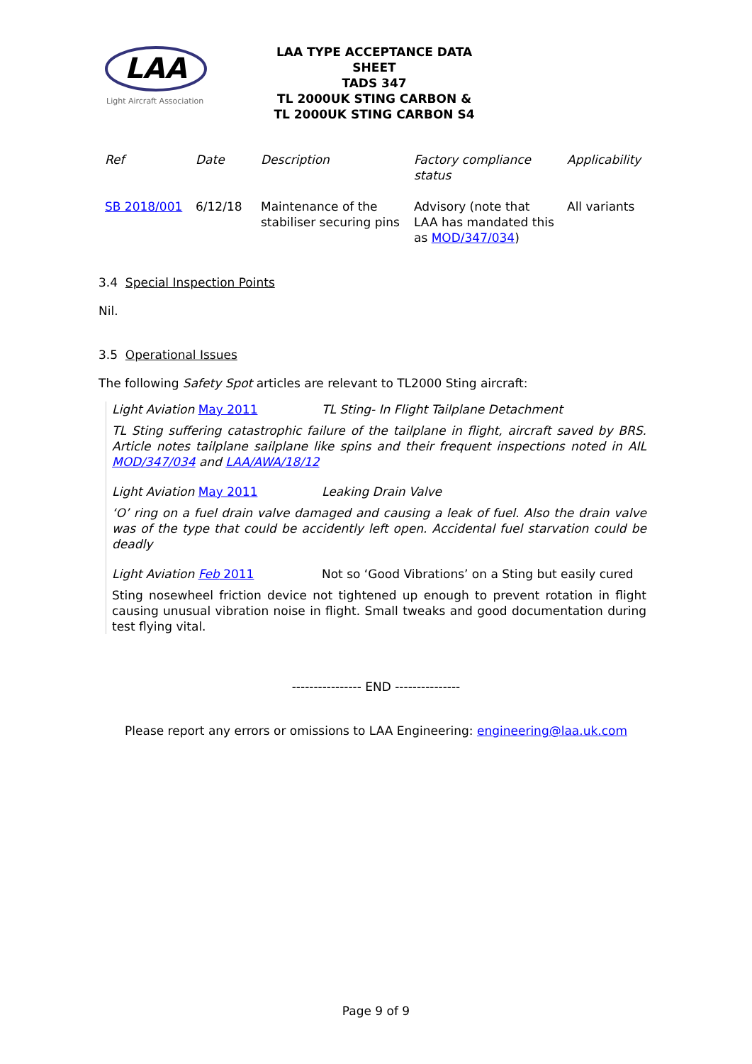LAA
Light Aircraft Association
LAA TYPE ACCEPTANCE DATA SHEET
TADS 347
TL 2000UK STING CARBON &
TL 2000UK STING CARBON S4
| Ref | Date | Description | Factory compliance status | Applicability |
| --- | --- | --- | --- | --- |
| SB 2018/001 | 6/12/18 | Maintenance of the stabiliser securing pins | Advisory (note that LAA has mandated this as MOD/347/034 ) | All variants |
3.4 Special Inspection Points
Nil.
3.5 Operational Issues
The following Safety Spot articles are relevant to TL2000 Sting aircraft:
Light Aviation May 2011 TL Sting- In Flight Tailplane Detachment
TL Sting suffering catastrophic failure of the tailplane in flight, aircraft saved by BRS. Article notes tailplane sailplane like spins and their frequent inspections noted in AIL MOD/347/034 and LAA/AWA/18/12
Light Aviation May 2011 Leaking Drain Valve
‘O’ ring on a fuel drain valve damaged and causing a leak of fuel. Also the drain valve was of the type that could be accidently left open. Accidental fuel starvation could be deadly
Light Aviation Feb 2011 Not so ‘Good Vibrations’ on a Sting but easily cured
Sting nosewheel friction device not tightened up enough to prevent rotation in flight causing unusual vibration noise in flight. Small tweaks and good documentation during test flying vital.
---------------- END ---------------
Please report any errors or omissions to LAA Engineering: engineering@laa.uk.com
Page 9 of 9